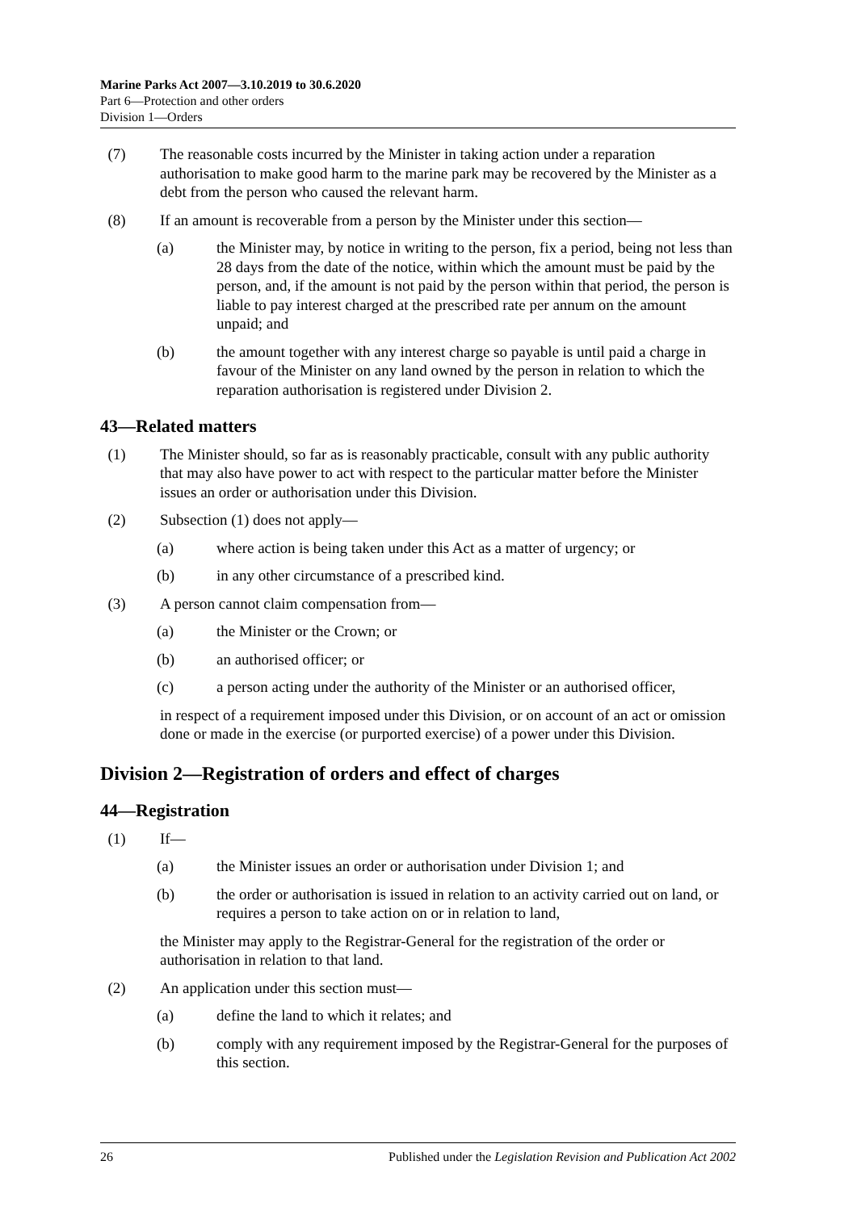Marine Parks Act 2007—3.10.2019 to 30.6.2020
Part 6—Protection and other orders
Division 1—Orders
(7) The reasonable costs incurred by the Minister in taking action under a reparation authorisation to make good harm to the marine park may be recovered by the Minister as a debt from the person who caused the relevant harm.
(8) If an amount is recoverable from a person by the Minister under this section—
(a) the Minister may, by notice in writing to the person, fix a period, being not less than 28 days from the date of the notice, within which the amount must be paid by the person, and, if the amount is not paid by the person within that period, the person is liable to pay interest charged at the prescribed rate per annum on the amount unpaid; and
(b) the amount together with any interest charge so payable is until paid a charge in favour of the Minister on any land owned by the person in relation to which the reparation authorisation is registered under Division 2.
43—Related matters
(1) The Minister should, so far as is reasonably practicable, consult with any public authority that may also have power to act with respect to the particular matter before the Minister issues an order or authorisation under this Division.
(2) Subsection (1) does not apply—
(a) where action is being taken under this Act as a matter of urgency; or
(b) in any other circumstance of a prescribed kind.
(3) A person cannot claim compensation from—
(a) the Minister or the Crown; or
(b) an authorised officer; or
(c) a person acting under the authority of the Minister or an authorised officer,
in respect of a requirement imposed under this Division, or on account of an act or omission done or made in the exercise (or purported exercise) of a power under this Division.
Division 2—Registration of orders and effect of charges
44—Registration
(1) If—
(a) the Minister issues an order or authorisation under Division 1; and
(b) the order or authorisation is issued in relation to an activity carried out on land, or requires a person to take action on or in relation to land,
the Minister may apply to the Registrar-General for the registration of the order or authorisation in relation to that land.
(2) An application under this section must—
(a) define the land to which it relates; and
(b) comply with any requirement imposed by the Registrar-General for the purposes of this section.
26 Published under the Legislation Revision and Publication Act 2002